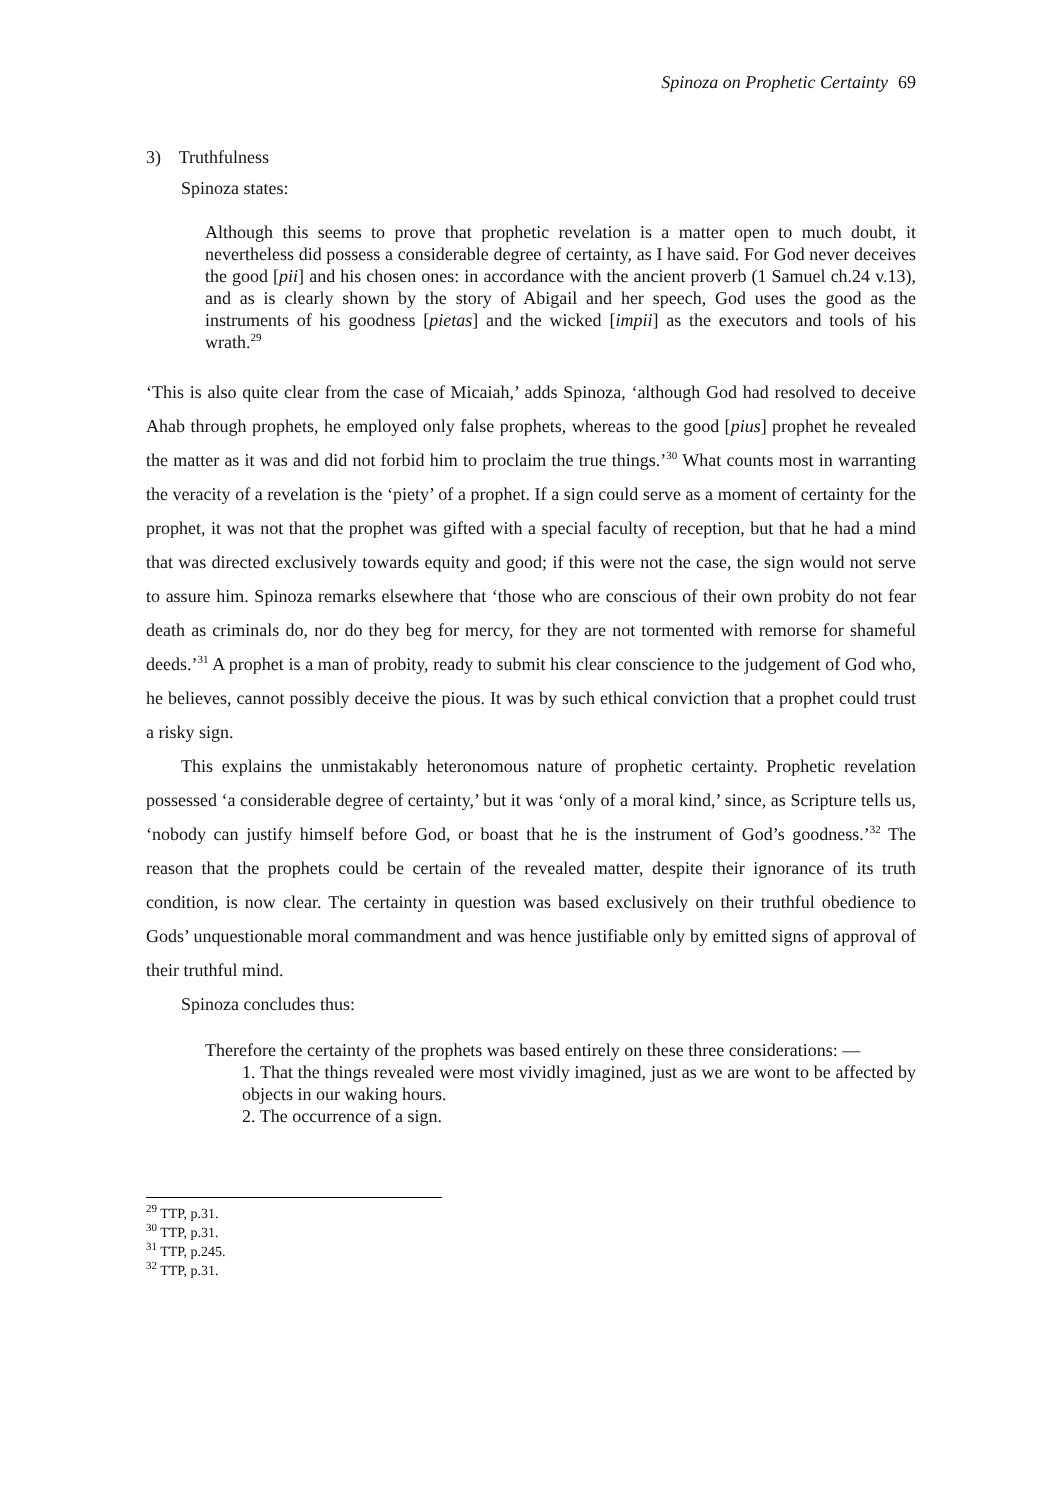Spinoza on Prophetic Certainty 69
3) Truthfulness
Spinoza states:
Although this seems to prove that prophetic revelation is a matter open to much doubt, it nevertheless did possess a considerable degree of certainty, as I have said. For God never deceives the good [pii] and his chosen ones: in accordance with the ancient proverb (1 Samuel ch.24 v.13), and as is clearly shown by the story of Abigail and her speech, God uses the good as the instruments of his goodness [pietas] and the wicked [impii] as the executors and tools of his wrath.<sup>29</sup>
‘This is also quite clear from the case of Micaiah,’ adds Spinoza, ‘although God had resolved to deceive Ahab through prophets, he employed only false prophets, whereas to the good [pius] prophet he revealed the matter as it was and did not forbid him to proclaim the true things.’<sup>30</sup> What counts most in warranting the veracity of a revelation is the ‘piety’ of a prophet. If a sign could serve as a moment of certainty for the prophet, it was not that the prophet was gifted with a special faculty of reception, but that he had a mind that was directed exclusively towards equity and good; if this were not the case, the sign would not serve to assure him. Spinoza remarks elsewhere that ‘those who are conscious of their own probity do not fear death as criminals do, nor do they beg for mercy, for they are not tormented with remorse for shameful deeds.’<sup>31</sup> A prophet is a man of probity, ready to submit his clear conscience to the judgement of God who, he believes, cannot possibly deceive the pious. It was by such ethical conviction that a prophet could trust a risky sign.
This explains the unmistakably heteronomous nature of prophetic certainty. Prophetic revelation possessed ‘a considerable degree of certainty,’ but it was ‘only of a moral kind,’ since, as Scripture tells us, ‘nobody can justify himself before God, or boast that he is the instrument of God’s goodness.’<sup>32</sup> The reason that the prophets could be certain of the revealed matter, despite their ignorance of its truth condition, is now clear. The certainty in question was based exclusively on their truthful obedience to Gods’ unquestionable moral commandment and was hence justifiable only by emitted signs of approval of their truthful mind.
Spinoza concludes thus:
Therefore the certainty of the prophets was based entirely on these three considerations: —
1. That the things revealed were most vividly imagined, just as we are wont to be affected by objects in our waking hours.
2. The occurrence of a sign.
<sup>29</sup> TTP, p.31.
<sup>30</sup> TTP, p.31.
<sup>31</sup> TTP, p.245.
<sup>32</sup> TTP, p.31.